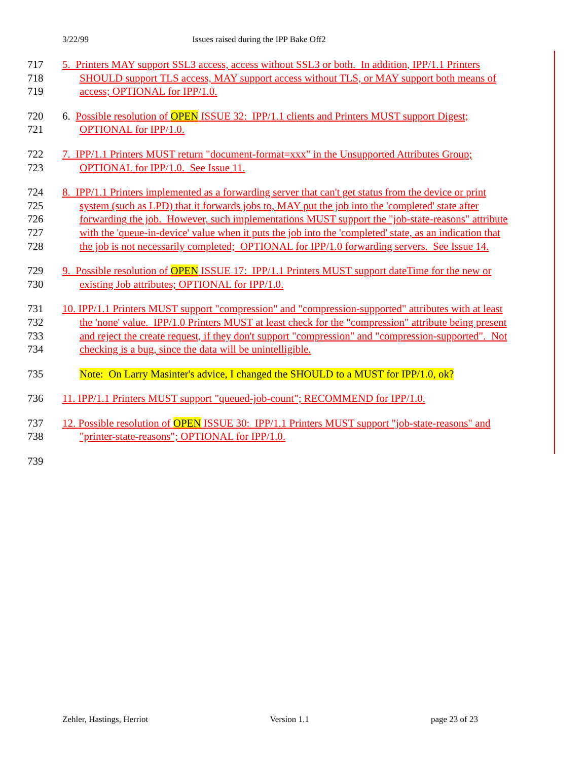3/22/99 Issues raised during the IPP Bake Off2
717
718
719
5. Printers MAY support SSL3 access, access without SSL3 or both. In addition, IPP/1.1 Printers
SHOULD support TLS access, MAY support access without TLS, or MAY support both means of
access; OPTIONAL for IPP/1.0.
720
721
6. Possible resolution of OPEN ISSUE 32: IPP/1.1 clients and Printers MUST support Digest;
OPTIONAL for IPP/1.0.
722
723
7. IPP/1.1 Printers MUST return "document-format=xxx" in the Unsupported Attributes Group;
OPTIONAL for IPP/1.0. See Issue 11.
724
725
726
727
728
8. IPP/1.1 Printers implemented as a forwarding server that can't get status from the device or print
system (such as LPD) that it forwards jobs to, MAY put the job into the 'completed' state after
forwarding the job. However, such implementations MUST support the "job-state-reasons" attribute
with the 'queue-in-device' value when it puts the job into the 'completed' state, as an indication that
the job is not necessarily completed; OPTIONAL for IPP/1.0 forwarding servers. See Issue 14.
729
730
9. Possible resolution of OPEN ISSUE 17: IPP/1.1 Printers MUST support dateTime for the new or
existing Job attributes; OPTIONAL for IPP/1.0.
731
732
733
734
10. IPP/1.1 Printers MUST support "compression" and "compression-supported" attributes with at least
the 'none' value. IPP/1.0 Printers MUST at least check for the "compression" attribute being present
and reject the create request, if they don't support "compression" and "compression-supported". Not
checking is a bug, since the data will be unintelligible.
735 Note: On Larry Masinter's advice, I changed the SHOULD to a MUST for IPP/1.0, ok?
736 11. IPP/1.1 Printers MUST support "queued-job-count"; RECOMMEND for IPP/1.0.
737
738
12. Possible resolution of OPEN ISSUE 30: IPP/1.1 Printers MUST support "job-state-reasons" and
"printer-state-reasons"; OPTIONAL for IPP/1.0.
739
Zehler, Hastings, Herriot Version 1.1 page 23 of 23